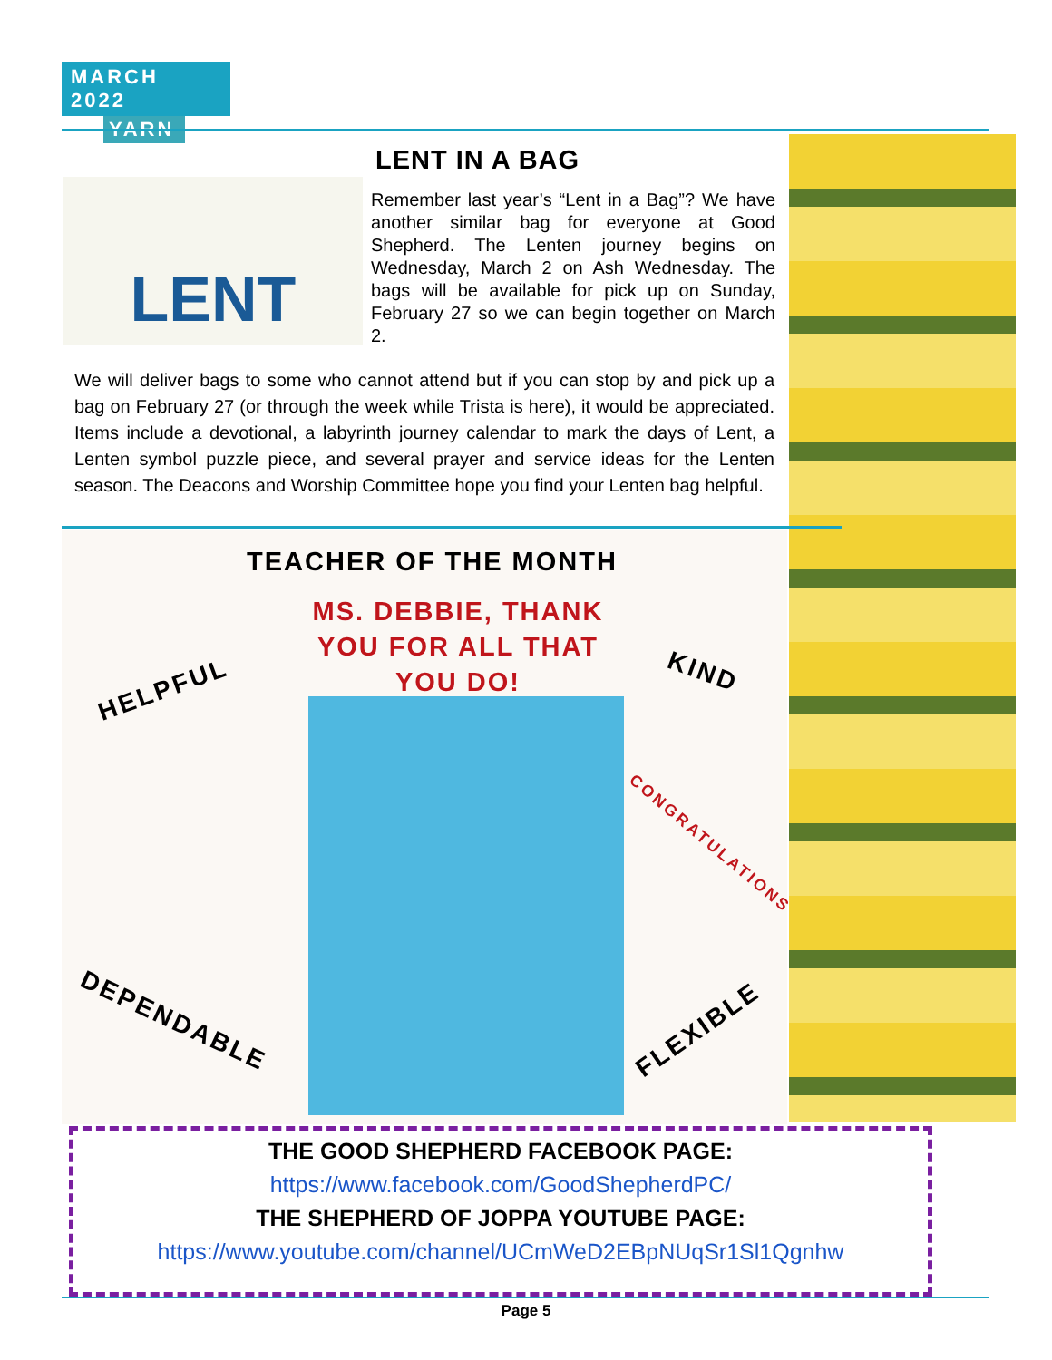MARCH 2022
YARN
LENT IN A BAG
LENT
Remember last year’s “Lent in a Bag”? We have another similar bag for everyone at Good Shepherd. The Lenten journey begins on Wednesday, March 2 on Ash Wednesday. The bags will be available for pick up on Sunday, February 27 so we can begin together on March 2.
We will deliver bags to some who cannot attend but if you can stop by and pick up a bag on February 27 (or through the week while Trista is here), it would be appreciated. Items include a devotional, a labyrinth journey calendar to mark the days of Lent, a Lenten symbol puzzle piece, and several prayer and service ideas for the Lenten season. The Deacons and Worship Committee hope you find your Lenten bag helpful.
TEACHER OF THE MONTH
MS. DEBBIE, THANK YOU FOR ALL THAT YOU DO!
HELPFUL
KIND
CONGRATULATIONS
DEPENDABLE FLEXIBLE
THE GOOD SHEPHERD FACEBOOK PAGE:
https://www.facebook.com/GoodShepherdPC/
THE SHEPHERD OF JOPPA YOUTUBE PAGE:
https://www.youtube.com/channel/UCmWeD2EBpNUqSr1Sl1Qgnhw
Page 5